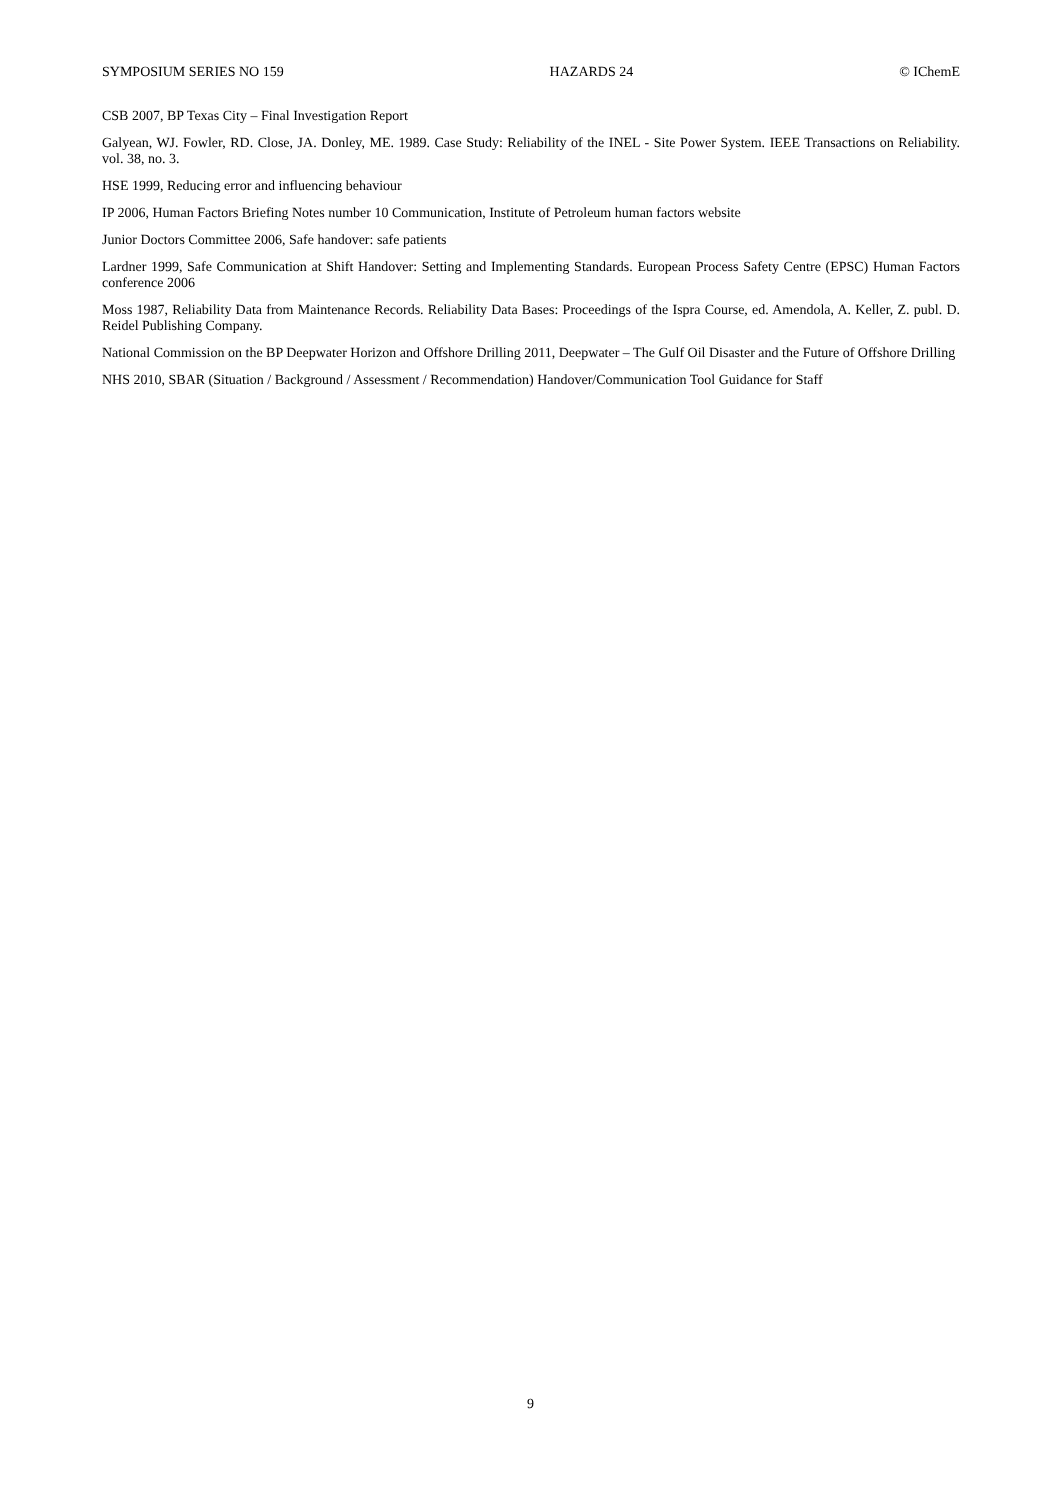SYMPOSIUM SERIES NO 159 HAZARDS 24 © IChemE
CSB 2007, BP Texas City – Final Investigation Report
Galyean, WJ. Fowler, RD. Close, JA. Donley, ME. 1989. Case Study: Reliability of the INEL - Site Power System. IEEE Transactions on Reliability. vol. 38, no. 3.
HSE 1999, Reducing error and influencing behaviour
IP 2006, Human Factors Briefing Notes number 10 Communication, Institute of Petroleum human factors website
Junior Doctors Committee 2006, Safe handover: safe patients
Lardner 1999, Safe Communication at Shift Handover: Setting and Implementing Standards. European Process Safety Centre (EPSC) Human Factors conference 2006
Moss 1987, Reliability Data from Maintenance Records. Reliability Data Bases: Proceedings of the Ispra Course, ed. Amendola, A. Keller, Z. publ. D. Reidel Publishing Company.
National Commission on the BP Deepwater Horizon and Offshore Drilling 2011, Deepwater – The Gulf Oil Disaster and the Future of Offshore Drilling
NHS 2010, SBAR (Situation / Background / Assessment / Recommendation) Handover/Communication Tool Guidance for Staff
9